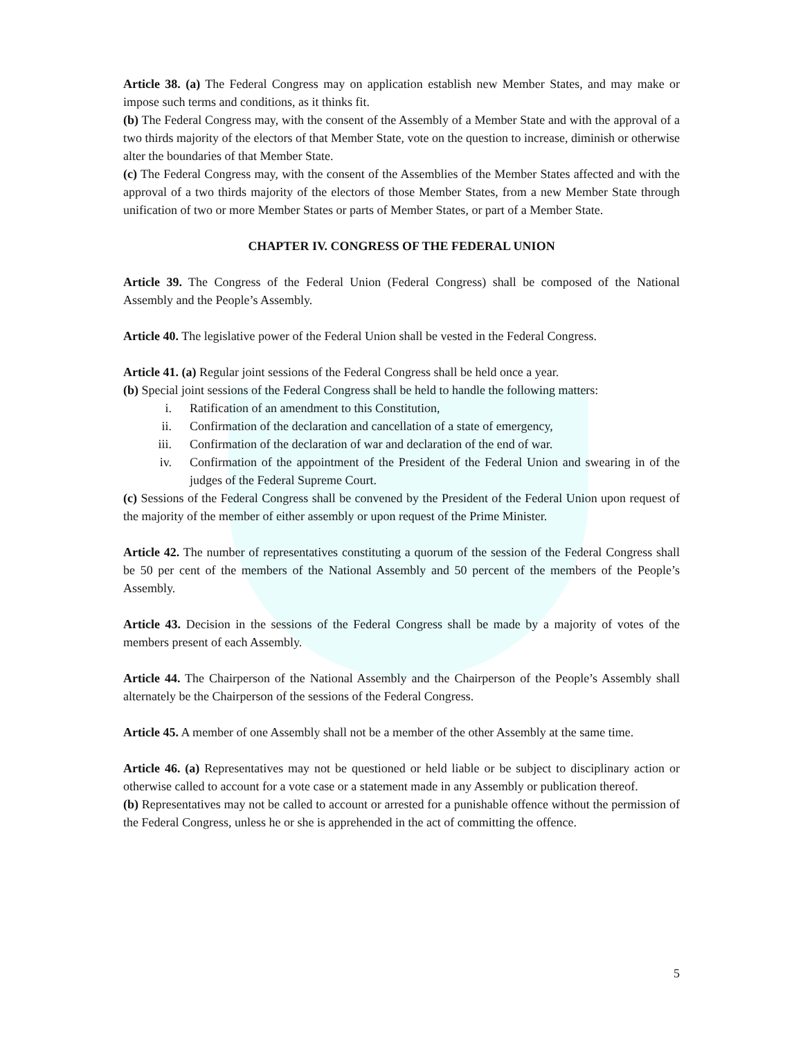Article 38. (a) The Federal Congress may on application establish new Member States, and may make or impose such terms and conditions, as it thinks fit.
(b) The Federal Congress may, with the consent of the Assembly of a Member State and with the approval of a two thirds majority of the electors of that Member State, vote on the question to increase, diminish or otherwise alter the boundaries of that Member State.
(c) The Federal Congress may, with the consent of the Assemblies of the Member States affected and with the approval of a two thirds majority of the electors of those Member States, from a new Member State through unification of two or more Member States or parts of Member States, or part of a Member State.
CHAPTER IV. CONGRESS OF THE FEDERAL UNION
Article 39. The Congress of the Federal Union (Federal Congress) shall be composed of the National Assembly and the People’s Assembly.
Article 40. The legislative power of the Federal Union shall be vested in the Federal Congress.
Article 41. (a) Regular joint sessions of the Federal Congress shall be held once a year.
(b) Special joint sessions of the Federal Congress shall be held to handle the following matters:
i. Ratification of an amendment to this Constitution,
ii. Confirmation of the declaration and cancellation of a state of emergency,
iii. Confirmation of the declaration of war and declaration of the end of war.
iv. Confirmation of the appointment of the President of the Federal Union and swearing in of the judges of the Federal Supreme Court.
(c) Sessions of the Federal Congress shall be convened by the President of the Federal Union upon request of the majority of the member of either assembly or upon request of the Prime Minister.
Article 42. The number of representatives constituting a quorum of the session of the Federal Congress shall be 50 per cent of the members of the National Assembly and 50 percent of the members of the People’s Assembly.
Article 43. Decision in the sessions of the Federal Congress shall be made by a majority of votes of the members present of each Assembly.
Article 44. The Chairperson of the National Assembly and the Chairperson of the People’s Assembly shall alternately be the Chairperson of the sessions of the Federal Congress.
Article 45. A member of one Assembly shall not be a member of the other Assembly at the same time.
Article 46. (a) Representatives may not be questioned or held liable or be subject to disciplinary action or otherwise called to account for a vote case or a statement made in any Assembly or publication thereof.
(b) Representatives may not be called to account or arrested for a punishable offence without the permission of the Federal Congress, unless he or she is apprehended in the act of committing the offence.
5